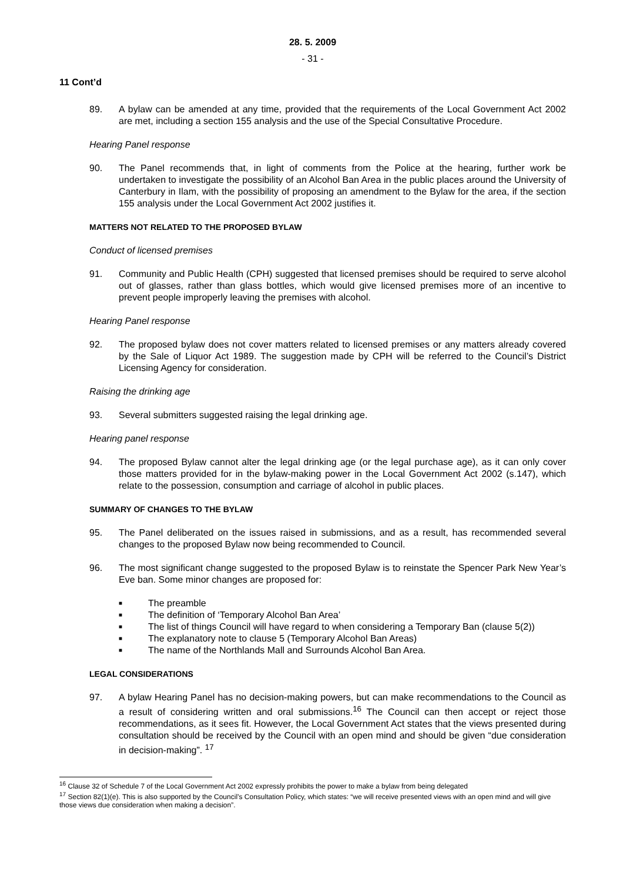28. 5. 2009
- 31 -
11 Cont’d
89. A bylaw can be amended at any time, provided that the requirements of the Local Government Act 2002 are met, including a section 155 analysis and the use of the Special Consultative Procedure.
Hearing Panel response
90. The Panel recommends that, in light of comments from the Police at the hearing, further work be undertaken to investigate the possibility of an Alcohol Ban Area in the public places around the University of Canterbury in Ilam, with the possibility of proposing an amendment to the Bylaw for the area, if the section 155 analysis under the Local Government Act 2002 justifies it.
MATTERS NOT RELATED TO THE PROPOSED BYLAW
Conduct of licensed premises
91. Community and Public Health (CPH) suggested that licensed premises should be required to serve alcohol out of glasses, rather than glass bottles, which would give licensed premises more of an incentive to prevent people improperly leaving the premises with alcohol.
Hearing Panel response
92. The proposed bylaw does not cover matters related to licensed premises or any matters already covered by the Sale of Liquor Act 1989. The suggestion made by CPH will be referred to the Council’s District Licensing Agency for consideration.
Raising the drinking age
93. Several submitters suggested raising the legal drinking age.
Hearing panel response
94. The proposed Bylaw cannot alter the legal drinking age (or the legal purchase age), as it can only cover those matters provided for in the bylaw-making power in the Local Government Act 2002 (s.147), which relate to the possession, consumption and carriage of alcohol in public places.
SUMMARY OF CHANGES TO THE BYLAW
95. The Panel deliberated on the issues raised in submissions, and as a result, has recommended several changes to the proposed Bylaw now being recommended to Council.
96. The most significant change suggested to the proposed Bylaw is to reinstate the Spencer Park New Year’s Eve ban. Some minor changes are proposed for:
■ The preamble
■ The definition of ‘Temporary Alcohol Ban Area’
■ The list of things Council will have regard to when considering a Temporary Ban (clause 5(2))
■ The explanatory note to clause 5 (Temporary Alcohol Ban Areas)
■ The name of the Northlands Mall and Surrounds Alcohol Ban Area.
LEGAL CONSIDERATIONS
97. A bylaw Hearing Panel has no decision-making powers, but can make recommendations to the Council as a result of considering written and oral submissions.<sup>16</sup> The Council can then accept or reject those recommendations, as it sees fit. However, the Local Government Act states that the views presented during consultation should be received by the Council with an open mind and should be given “due consideration in decision-making”. <sup>17</sup>
<sup>16</sup> Clause 32 of Schedule 7 of the Local Government Act 2002 expressly prohibits the power to make a bylaw from being delegated
<sup>17</sup> Section 82(1)(e). This is also supported by the Council’s Consultation Policy, which states: “we will receive presented views with an open mind and will give those views due consideration when making a decision”.